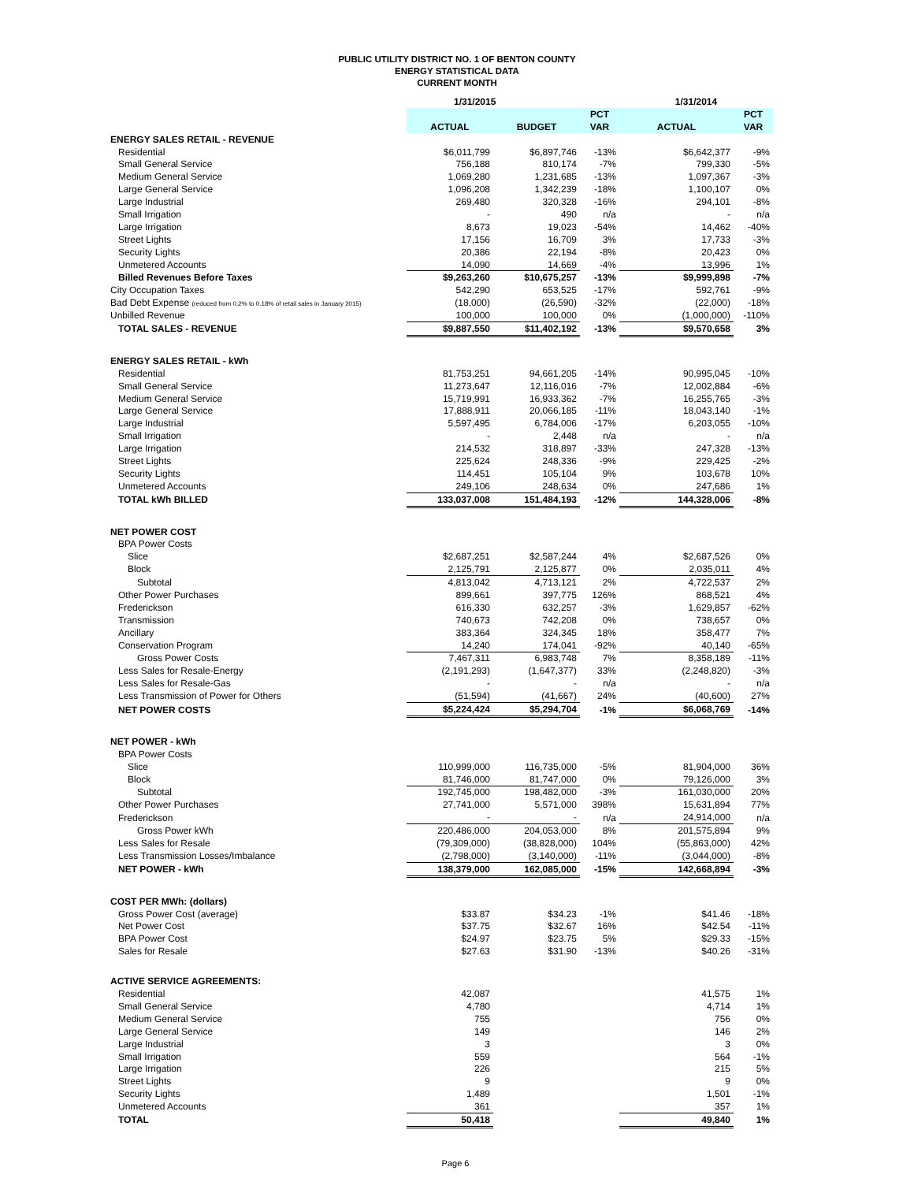PUBLIC UTILITY DISTRICT NO. 1 OF BENTON COUNTY
ENERGY STATISTICAL DATA
CURRENT MONTH
| | 1/31/2015 | | | 1/31/2014 | |
| --- | --- | --- | --- | --- | --- |
| | | | PCT | | PCT |
| | ACTUAL | BUDGET | VAR | ACTUAL | VAR |
| ENERGY SALES RETAIL - REVENUE | | | | | |
| Residential | $6,011,799 | $6,897,746 | -13% | $6,642,377 | -9% |
| Small General Service | 756,188 | 810,174 | -7% | 799,330 | -5% |
| Medium General Service | 1,069,280 | 1,231,685 | -13% | 1,097,367 | -3% |
| Large General Service | 1,096,208 | 1,342,239 | -18% | 1,100,107 | 0% |
| Large Industrial | 269,480 | 320,328 | -16% | 294,101 | -8% |
| Small Irrigation | - | 490 | n/a | - | n/a |
| Large Irrigation | 8,673 | 19,023 | -54% | 14,462 | -40% |
| Street Lights | 17,156 | 16,709 | 3% | 17,733 | -3% |
| Security Lights | 20,386 | 22,194 | -8% | 20,423 | 0% |
| Unmetered Accounts | 14,090 | 14,669 | -4% | 13,996 | 1% |
| Billed Revenues Before Taxes | $9,263,260 | $10,675,257 | -13% | $9,999,898 | -7% |
| City Occupation Taxes | 542,290 | 653,525 | -17% | 592,761 | -9% |
| Bad Debt Expense (reduced from 0.2% to 0.18% of retail sales in January 2015) | (18,000) | (26,590) | -32% | (22,000) | -18% |
| Unbilled Revenue | 100,000 | 100,000 | 0% | (1,000,000) | -110% |
| TOTAL SALES - REVENUE | $9,887,550 | $11,402,192 | -13% | $9,570,658 | 3% |
| ENERGY SALES RETAIL - kWh | | | | | |
| Residential | 81,753,251 | 94,661,205 | -14% | 90,995,045 | -10% |
| Small General Service | 11,273,647 | 12,116,016 | -7% | 12,002,884 | -6% |
| Medium General Service | 15,719,991 | 16,933,362 | -7% | 16,255,765 | -3% |
| Large General Service | 17,888,911 | 20,066,185 | -11% | 18,043,140 | -1% |
| Large Industrial | 5,597,495 | 6,784,006 | -17% | 6,203,055 | -10% |
| Small Irrigation | - | 2,448 | n/a | - | n/a |
| Large Irrigation | 214,532 | 318,897 | -33% | 247,328 | -13% |
| Street Lights | 225,624 | 248,336 | -9% | 229,425 | -2% |
| Security Lights | 114,451 | 105,104 | 9% | 103,678 | 10% |
| Unmetered Accounts | 249,106 | 248,634 | 0% | 247,686 | 1% |
| TOTAL kWh BILLED | 133,037,008 | 151,484,193 | -12% | 144,328,006 | -8% |
| NET POWER COST | | | | | |
| BPA Power Costs | | | | | |
| Slice | $2,687,251 | $2,587,244 | 4% | $2,687,526 | 0% |
| Block | 2,125,791 | 2,125,877 | 0% | 2,035,011 | 4% |
| Subtotal | 4,813,042 | 4,713,121 | 2% | 4,722,537 | 2% |
| Other Power Purchases | 899,661 | 397,775 | 126% | 868,521 | 4% |
| Frederickson | 616,330 | 632,257 | -3% | 1,629,857 | -62% |
| Transmission | 740,673 | 742,208 | 0% | 738,657 | 0% |
| Ancillary | 383,364 | 324,345 | 18% | 358,477 | 7% |
| Conservation Program | 14,240 | 174,041 | -92% | 40,140 | -65% |
| Gross Power Costs | 7,467,311 | 6,983,748 | 7% | 8,358,189 | -11% |
| Less Sales for Resale-Energy | (2,191,293) | (1,647,377) | 33% | (2,248,820) | -3% |
| Less Sales for Resale-Gas | - | - | n/a | - | n/a |
| Less Transmission of Power for Others | (51,594) | (41,667) | 24% | (40,600) | 27% |
| NET POWER COSTS | $5,224,424 | $5,294,704 | -1% | $6,068,769 | -14% |
| NET POWER - kWh | | | | | |
| BPA Power Costs | | | | | |
| Slice | 110,999,000 | 116,735,000 | -5% | 81,904,000 | 36% |
| Block | 81,746,000 | 81,747,000 | 0% | 79,126,000 | 3% |
| Subtotal | 192,745,000 | 198,482,000 | -3% | 161,030,000 | 20% |
| Other Power Purchases | 27,741,000 | 5,571,000 | 398% | 15,631,894 | 77% |
| Frederickson | - | - | n/a | 24,914,000 | n/a |
| Gross Power kWh | 220,486,000 | 204,053,000 | 8% | 201,575,894 | 9% |
| Less Sales for Resale | (79,309,000) | (38,828,000) | 104% | (55,863,000) | 42% |
| Less Transmission Losses/Imbalance | (2,798,000) | (3,140,000) | -11% | (3,044,000) | -8% |
| NET POWER - kWh | 138,379,000 | 162,085,000 | -15% | 142,668,894 | -3% |
| COST PER MWh: (dollars) | | | | | |
| Gross Power Cost (average) | $33.87 | $34.23 | -1% | $41.46 | -18% |
| Net Power Cost | $37.75 | $32.67 | 16% | $42.54 | -11% |
| BPA Power Cost | $24.97 | $23.75 | 5% | $29.33 | -15% |
| Sales for Resale | $27.63 | $31.90 | -13% | $40.26 | -31% |
| ACTIVE SERVICE AGREEMENTS: | | | | | |
| Residential | 42,087 | | | 41,575 | 1% |
| Small General Service | 4,780 | | | 4,714 | 1% |
| Medium General Service | 755 | | | 756 | 0% |
| Large General Service | 149 | | | 146 | 2% |
| Large Industrial | 3 | | | 3 | 0% |
| Small Irrigation | 559 | | | 564 | -1% |
| Large Irrigation | 226 | | | 215 | 5% |
| Street Lights | 9 | | | 9 | 0% |
| Security Lights | 1,489 | | | 1,501 | -1% |
| Unmetered Accounts | 361 | | | 357 | 1% |
| TOTAL | 50,418 | | | 49,840 | 1% |
Page 6